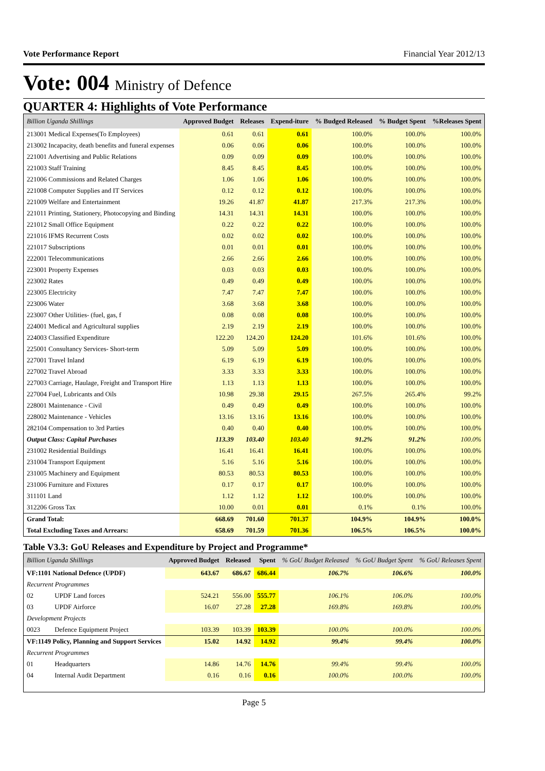Vote Performance Report Financial Year 2012/13
Vote: 004 Ministry of Defence
QUARTER 4: Highlights of Vote Performance
| Billion Uganda Shillings | Approved Budget | Releases | Expend-iture | % Budged Released | % Budget Spent | %Releases Spent |
| --- | --- | --- | --- | --- | --- | --- |
| 213001 Medical Expenses(To Employees) | 0.61 | 0.61 | 0.61 | 100.0% | 100.0% | 100.0% |
| 213002 Incapacity, death benefits and funeral expenses | 0.06 | 0.06 | 0.06 | 100.0% | 100.0% | 100.0% |
| 221001 Advertising and Public Relations | 0.09 | 0.09 | 0.09 | 100.0% | 100.0% | 100.0% |
| 221003 Staff Training | 8.45 | 8.45 | 8.45 | 100.0% | 100.0% | 100.0% |
| 221006 Commissions and Related Charges | 1.06 | 1.06 | 1.06 | 100.0% | 100.0% | 100.0% |
| 221008 Computer Supplies and IT Services | 0.12 | 0.12 | 0.12 | 100.0% | 100.0% | 100.0% |
| 221009 Welfare and Entertainment | 19.26 | 41.87 | 41.87 | 217.3% | 217.3% | 100.0% |
| 221011 Printing, Stationery, Photocopying and Binding | 14.31 | 14.31 | 14.31 | 100.0% | 100.0% | 100.0% |
| 221012 Small Office Equipment | 0.22 | 0.22 | 0.22 | 100.0% | 100.0% | 100.0% |
| 221016 IFMS Recurrent Costs | 0.02 | 0.02 | 0.02 | 100.0% | 100.0% | 100.0% |
| 221017 Subscriptions | 0.01 | 0.01 | 0.01 | 100.0% | 100.0% | 100.0% |
| 222001 Telecommunications | 2.66 | 2.66 | 2.66 | 100.0% | 100.0% | 100.0% |
| 223001 Property Expenses | 0.03 | 0.03 | 0.03 | 100.0% | 100.0% | 100.0% |
| 223002 Rates | 0.49 | 0.49 | 0.49 | 100.0% | 100.0% | 100.0% |
| 223005 Electricity | 7.47 | 7.47 | 7.47 | 100.0% | 100.0% | 100.0% |
| 223006 Water | 3.68 | 3.68 | 3.68 | 100.0% | 100.0% | 100.0% |
| 223007 Other Utilities- (fuel, gas, f | 0.08 | 0.08 | 0.08 | 100.0% | 100.0% | 100.0% |
| 224001 Medical and Agricultural supplies | 2.19 | 2.19 | 2.19 | 100.0% | 100.0% | 100.0% |
| 224003 Classified Expenditure | 122.20 | 124.20 | 124.20 | 101.6% | 101.6% | 100.0% |
| 225001 Consultancy Services- Short-term | 5.09 | 5.09 | 5.09 | 100.0% | 100.0% | 100.0% |
| 227001 Travel Inland | 6.19 | 6.19 | 6.19 | 100.0% | 100.0% | 100.0% |
| 227002 Travel Abroad | 3.33 | 3.33 | 3.33 | 100.0% | 100.0% | 100.0% |
| 227003 Carriage, Haulage, Freight and Transport Hire | 1.13 | 1.13 | 1.13 | 100.0% | 100.0% | 100.0% |
| 227004 Fuel, Lubricants and Oils | 10.98 | 29.38 | 29.15 | 267.5% | 265.4% | 99.2% |
| 228001 Maintenance - Civil | 0.49 | 0.49 | 0.49 | 100.0% | 100.0% | 100.0% |
| 228002 Maintenance - Vehicles | 13.16 | 13.16 | 13.16 | 100.0% | 100.0% | 100.0% |
| 282104 Compensation to 3rd Parties | 0.40 | 0.40 | 0.40 | 100.0% | 100.0% | 100.0% |
| Output Class: Capital Purchases | 113.39 | 103.40 | 103.40 | 91.2% | 91.2% | 100.0% |
| 231002 Residential Buildings | 16.41 | 16.41 | 16.41 | 100.0% | 100.0% | 100.0% |
| 231004 Transport Equipment | 5.16 | 5.16 | 5.16 | 100.0% | 100.0% | 100.0% |
| 231005 Machinery and Equipment | 80.53 | 80.53 | 80.53 | 100.0% | 100.0% | 100.0% |
| 231006 Furniture and Fixtures | 0.17 | 0.17 | 0.17 | 100.0% | 100.0% | 100.0% |
| 311101 Land | 1.12 | 1.12 | 1.12 | 100.0% | 100.0% | 100.0% |
| 312206 Gross Tax | 10.00 | 0.01 | 0.01 | 0.1% | 0.1% | 100.0% |
| Grand Total: | 668.69 | 701.60 | 701.37 | 104.9% | 104.9% | 100.0% |
| Total Excluding Taxes and Arrears: | 658.69 | 701.59 | 701.36 | 106.5% | 106.5% | 100.0% |
Table V3.3: GoU Releases and Expenditure by Project and Programme*
| Billion Uganda Shillings | | Approved Budget | Released | Spent | % GoU Budget Released | % GoU Budget Spent | % GoU Releases Spent |
| --- | --- | --- | --- | --- | --- | --- | --- |
| VF:1101 National Defence (UPDF) | | 643.67 | 686.67 | 686.44 | 106.7% | 106.6% | 100.0% |
| Recurrent Programmes | | | | | | | |
| 02 | UPDF Land forces | 524.21 | 556.00 | 555.77 | 106.1% | 106.0% | 100.0% |
| 03 | UPDF Airforce | 16.07 | 27.28 | 27.28 | 169.8% | 169.8% | 100.0% |
| Development Projects | | | | | | | |
| 0023 | Defence Equipment Project | 103.39 | 103.39 | 103.39 | 100.0% | 100.0% | 100.0% |
| VF:1149 Policy, Planning and Support Services | | 15.02 | 14.92 | 14.92 | 99.4% | 99.4% | 100.0% |
| Recurrent Programmes | | | | | | | |
| 01 | Headquarters | 14.86 | 14.76 | 14.76 | 99.4% | 99.4% | 100.0% |
| 04 | Internal Audit Department | 0.16 | 0.16 | 0.16 | 100.0% | 100.0% | 100.0% |
Page 5